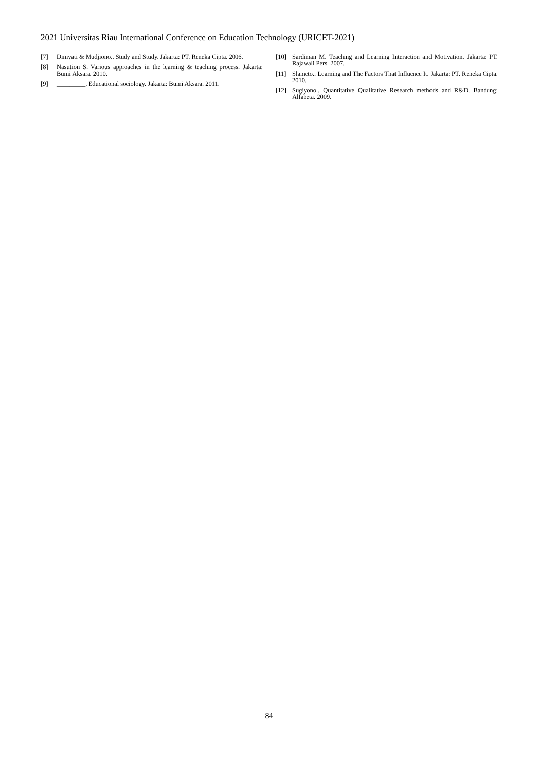2021 Universitas Riau International Conference on Education Technology (URICET-2021)
[7] Dimyati & Mudjiono.. Study and Study. Jakarta: PT. Reneka Cipta. 2006.
[8] Nasution S. Various approaches in the learning & teaching process. Jakarta: Bumi Aksara. 2010.
[9] _________. Educational sociology. Jakarta: Bumi Aksara. 2011.
[10] Sardiman M. Teaching and Learning Interaction and Motivation. Jakarta: PT. Rajawali Pers. 2007.
[11] Slameto.. Learning and The Factors That Influence It. Jakarta: PT. Reneka Cipta. 2010.
[12] Sugiyono.. Quantitative Qualitative Research methods and R&D. Bandung: Alfabeta. 2009.
84